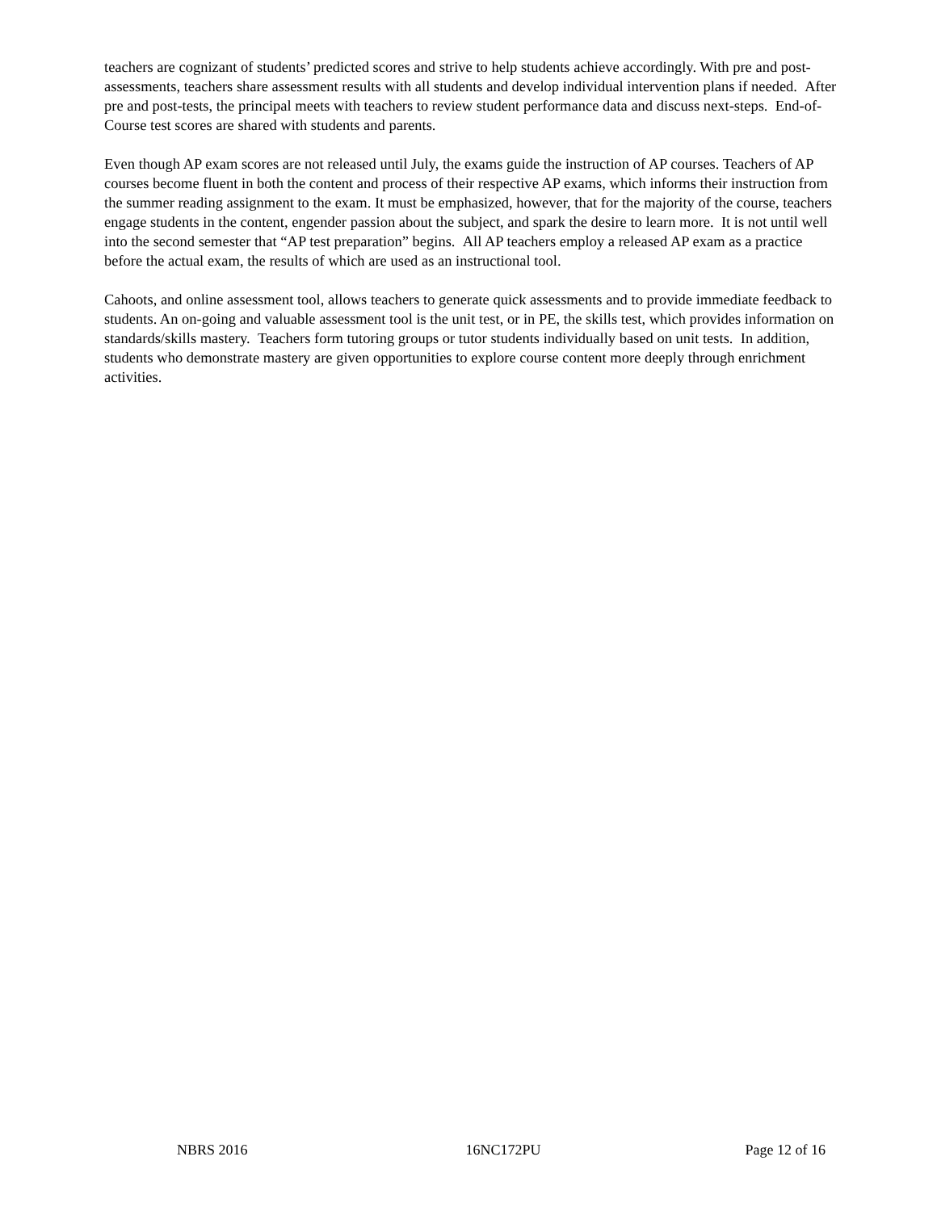teachers are cognizant of students’ predicted scores and strive to help students achieve accordingly. With pre and post-assessments, teachers share assessment results with all students and develop individual intervention plans if needed. After pre and post-tests, the principal meets with teachers to review student performance data and discuss next-steps. End-of-Course test scores are shared with students and parents.
Even though AP exam scores are not released until July, the exams guide the instruction of AP courses. Teachers of AP courses become fluent in both the content and process of their respective AP exams, which informs their instruction from the summer reading assignment to the exam. It must be emphasized, however, that for the majority of the course, teachers engage students in the content, engender passion about the subject, and spark the desire to learn more. It is not until well into the second semester that “AP test preparation” begins. All AP teachers employ a released AP exam as a practice before the actual exam, the results of which are used as an instructional tool.
Cahoots, and online assessment tool, allows teachers to generate quick assessments and to provide immediate feedback to students. An on-going and valuable assessment tool is the unit test, or in PE, the skills test, which provides information on standards/skills mastery. Teachers form tutoring groups or tutor students individually based on unit tests. In addition, students who demonstrate mastery are given opportunities to explore course content more deeply through enrichment activities.
NBRS 2016 16NC172PU Page 12 of 16